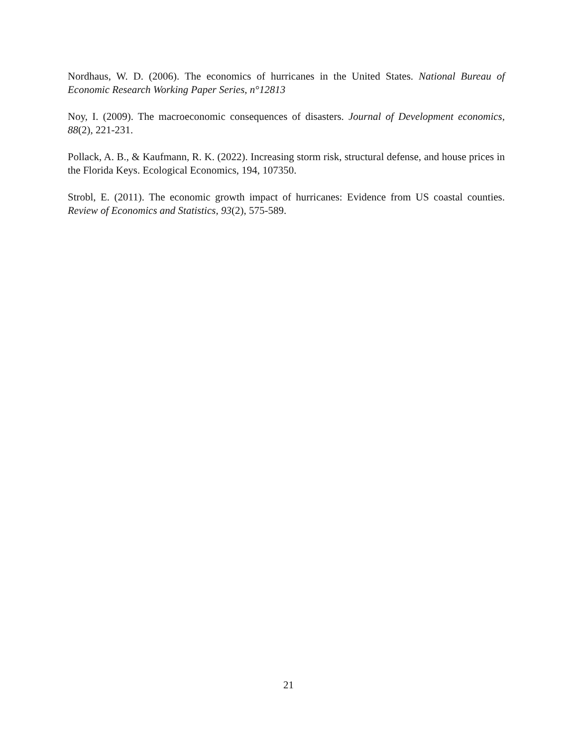Nordhaus, W. D. (2006). The economics of hurricanes in the United States. National Bureau of Economic Research Working Paper Series, n°12813
Noy, I. (2009). The macroeconomic consequences of disasters. Journal of Development economics, 88(2), 221-231.
Pollack, A. B., & Kaufmann, R. K. (2022). Increasing storm risk, structural defense, and house prices in the Florida Keys. Ecological Economics, 194, 107350.
Strobl, E. (2011). The economic growth impact of hurricanes: Evidence from US coastal counties. Review of Economics and Statistics, 93(2), 575-589.
21